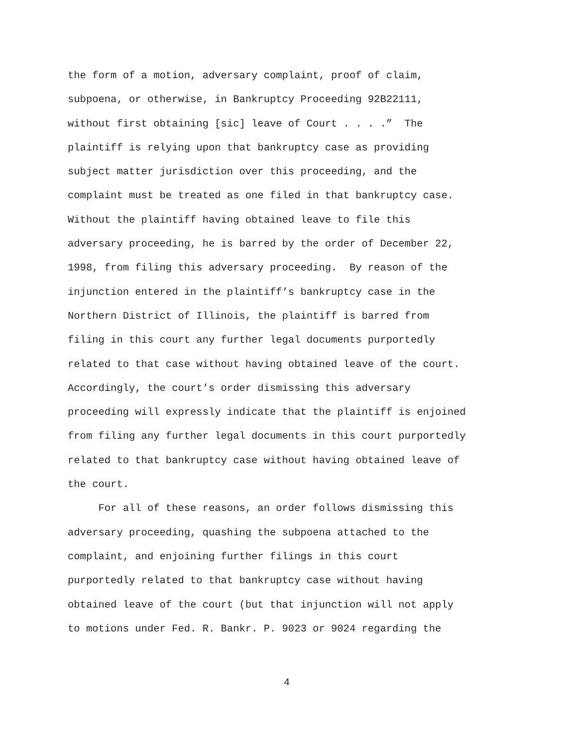the form of a motion, adversary complaint, proof of claim,
subpoena, or otherwise, in Bankruptcy Proceeding 92B22111,
without first obtaining [sic] leave of Court . . . .” The
plaintiff is relying upon that bankruptcy case as providing
subject matter jurisdiction over this proceeding, and the
complaint must be treated as one filed in that bankruptcy case.
Without the plaintiff having obtained leave to file this
adversary proceeding, he is barred by the order of December 22,
1998, from filing this adversary proceeding. By reason of the
injunction entered in the plaintiff’s bankruptcy case in the
Northern District of Illinois, the plaintiff is barred from
filing in this court any further legal documents purportedly
related to that case without having obtained leave of the court.
Accordingly, the court’s order dismissing this adversary
proceeding will expressly indicate that the plaintiff is enjoined
from filing any further legal documents in this court purportedly
related to that bankruptcy case without having obtained leave of
the court.
For all of these reasons, an order follows dismissing this
adversary proceeding, quashing the subpoena attached to the
complaint, and enjoining further filings in this court
purportedly related to that bankruptcy case without having
obtained leave of the court (but that injunction will not apply
to motions under Fed. R. Bankr. P. 9023 or 9024 regarding the
4